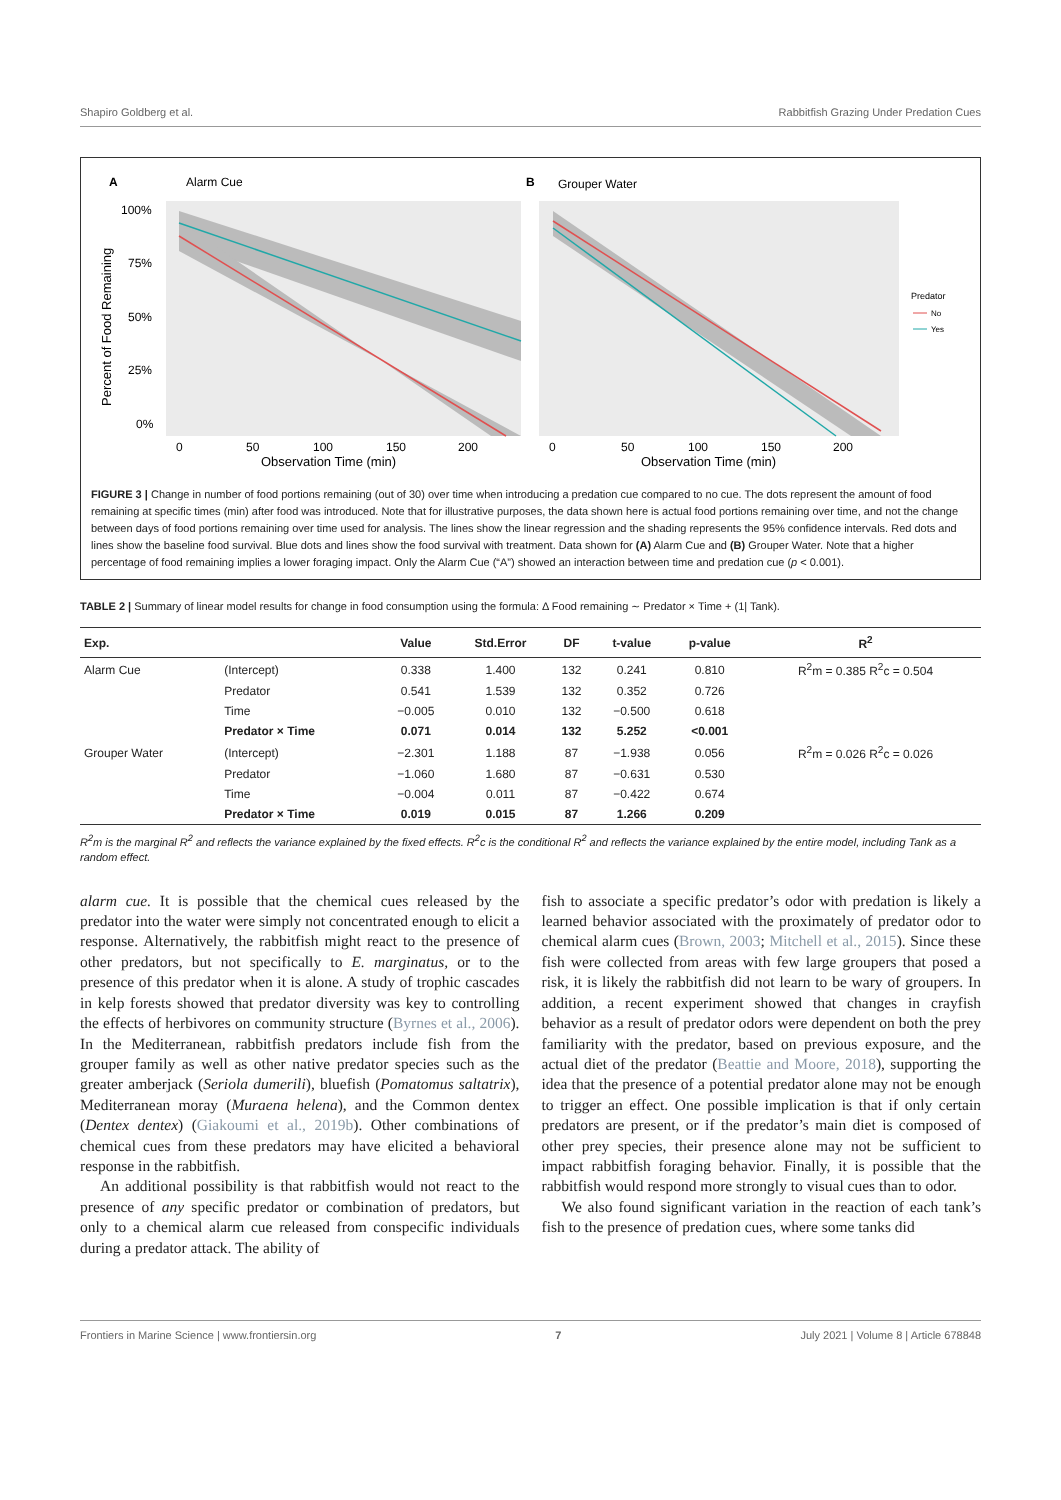Shapiro Goldberg et al. Rabbitfish Grazing Under Predation Cues
A
Alarm Cue
B
Grouper Water
100%
75%
50%
25%
0%
0
50
100
150
200
Observation Time (min)
0
50
100
150
200
Observation Time (min)
Percent of Food Remaining
Predator
No
Yes
FIGURE 3 | Change in number of food portions remaining (out of 30) over time when introducing a predation cue compared to no cue. The dots represent the amount of food remaining at specific times (min) after food was introduced. Note that for illustrative purposes, the data shown here is actual food portions remaining over time, and not the change between days of food portions remaining over time used for analysis. The lines show the linear regression and the shading represents the 95% confidence intervals. Red dots and lines show the baseline food survival. Blue dots and lines show the food survival with treatment. Data shown for (A) Alarm Cue and (B) Grouper Water. Note that a higher percentage of food remaining implies a lower foraging impact. Only the Alarm Cue (“A”) showed an interaction between time and predation cue (p < 0.001).
TABLE 2 | Summary of linear model results for change in food consumption using the formula: Δ Food remaining ∼ Predator × Time + (1| Tank).
| Exp. | | Value | Std.Error | DF | t-value | p-value | R<sup>2</sup> |
| --- | --- | --- | --- | --- | --- | --- | --- |
| Alarm Cue | (Intercept) | 0.338 | 1.400 | 132 | 0.241 | 0.810 | R<sup>2</sup>m = 0.385 R<sup>2</sup>c = 0.504 |
| | Predator | 0.541 | 1.539 | 132 | 0.352 | 0.726 | |
| | Time | −0.005 | 0.010 | 132 | −0.500 | 0.618 | |
| | Predator × Time | 0.071 | 0.014 | 132 | 5.252 | <0.001 | |
| Grouper Water | (Intercept) | −2.301 | 1.188 | 87 | −1.938 | 0.056 | R<sup>2</sup>m = 0.026 R<sup>2</sup>c = 0.026 |
| | Predator | −1.060 | 1.680 | 87 | −0.631 | 0.530 | |
| | Time | −0.004 | 0.011 | 87 | −0.422 | 0.674 | |
| | Predator × Time | 0.019 | 0.015 | 87 | 1.266 | 0.209 | |
R<sup>2</sup>m is the marginal R<sup>2</sup> and reflects the variance explained by the fixed effects. R<sup>2</sup>c is the conditional R<sup>2</sup> and reflects the variance explained by the entire model, including Tank as a random effect.
alarm cue. It is possible that the chemical cues released by the predator into the water were simply not concentrated enough to elicit a response. Alternatively, the rabbitfish might react to the presence of other predators, but not specifically to E. marginatus, or to the presence of this predator when it is alone. A study of trophic cascades in kelp forests showed that predator diversity was key to controlling the effects of herbivores on community structure (Byrnes et al., 2006). In the Mediterranean, rabbitfish predators include fish from the grouper family as well as other native predator species such as the greater amberjack (Seriola dumerili), bluefish (Pomatomus saltatrix), Mediterranean moray (Muraena helena), and the Common dentex (Dentex dentex) (Giakoumi et al., 2019b). Other combinations of chemical cues from these predators may have elicited a behavioral response in the rabbitfish.
An additional possibility is that rabbitfish would not react to the presence of any specific predator or combination of predators, but only to a chemical alarm cue released from conspecific individuals during a predator attack. The ability of
fish to associate a specific predator’s odor with predation is likely a learned behavior associated with the proximately of predator odor to chemical alarm cues (Brown, 2003; Mitchell et al., 2015). Since these fish were collected from areas with few large groupers that posed a risk, it is likely the rabbitfish did not learn to be wary of groupers. In addition, a recent experiment showed that changes in crayfish behavior as a result of predator odors were dependent on both the prey familiarity with the predator, based on previous exposure, and the actual diet of the predator (Beattie and Moore, 2018), supporting the idea that the presence of a potential predator alone may not be enough to trigger an effect. One possible implication is that if only certain predators are present, or if the predator’s main diet is composed of other prey species, their presence alone may not be sufficient to impact rabbitfish foraging behavior. Finally, it is possible that the rabbitfish would respond more strongly to visual cues than to odor.
We also found significant variation in the reaction of each tank’s fish to the presence of predation cues, where some tanks did
Frontiers in Marine Science | www.frontiersin.org 7 July 2021 | Volume 8 | Article 678848